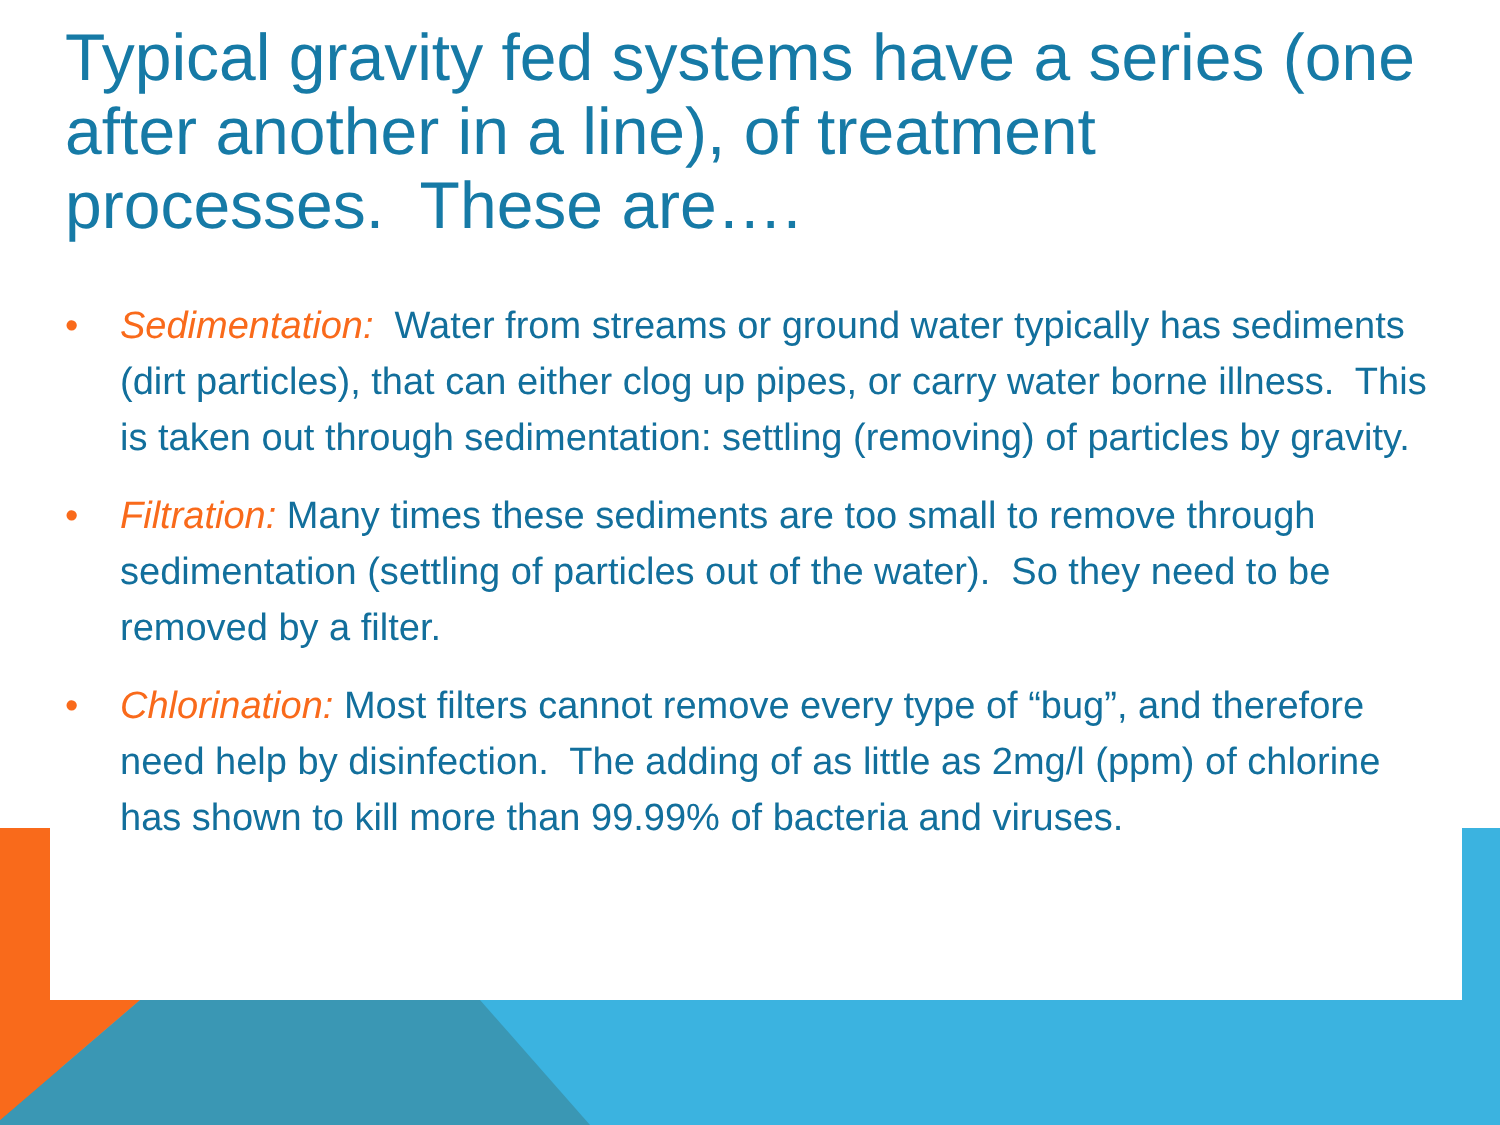Typical gravity fed systems have a series (one after another in a line), of treatment processes. These are….
• Sedimentation: Water from streams or ground water typically has sediments (dirt particles), that can either clog up pipes, or carry water borne illness. This is taken out through sedimentation: settling (removing) of particles by gravity.
• Filtration: Many times these sediments are too small to remove through sedimentation (settling of particles out of the water). So they need to be removed by a filter.
• Chlorination: Most filters cannot remove every type of “bug”, and therefore need help by disinfection. The adding of as little as 2mg/l (ppm) of chlorine has shown to kill more than 99.99% of bacteria and viruses.